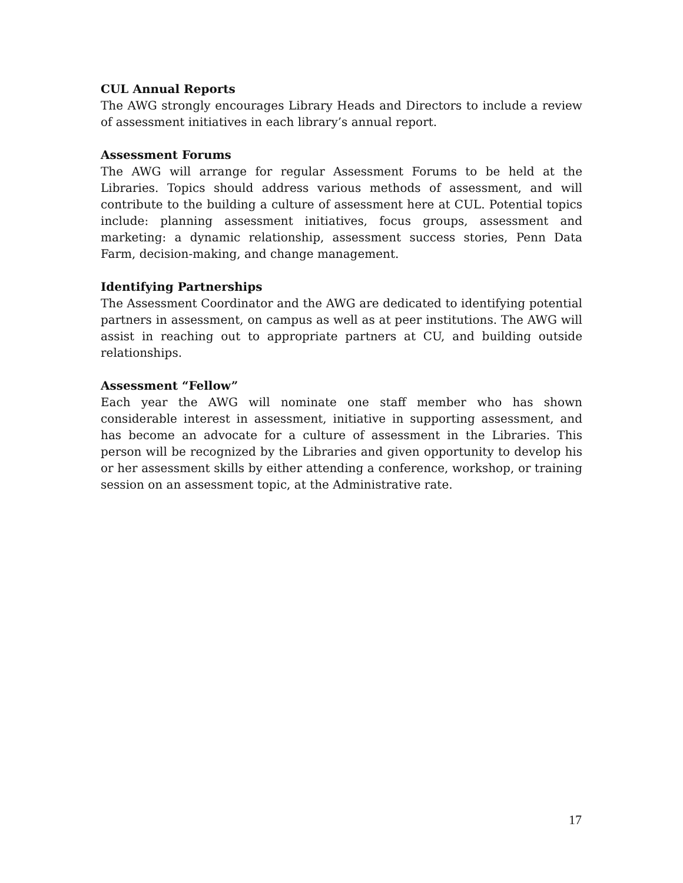CUL Annual Reports
The AWG strongly encourages Library Heads and Directors to include a review of assessment initiatives in each library’s annual report.
Assessment Forums
The AWG will arrange for regular Assessment Forums to be held at the Libraries. Topics should address various methods of assessment, and will contribute to the building a culture of assessment here at CUL. Potential topics include: planning assessment initiatives, focus groups, assessment and marketing: a dynamic relationship, assessment success stories, Penn Data Farm, decision-making, and change management.
Identifying Partnerships
The Assessment Coordinator and the AWG are dedicated to identifying potential partners in assessment, on campus as well as at peer institutions. The AWG will assist in reaching out to appropriate partners at CU, and building outside relationships.
Assessment “Fellow”
Each year the AWG will nominate one staff member who has shown considerable interest in assessment, initiative in supporting assessment, and has become an advocate for a culture of assessment in the Libraries. This person will be recognized by the Libraries and given opportunity to develop his or her assessment skills by either attending a conference, workshop, or training session on an assessment topic, at the Administrative rate.
17